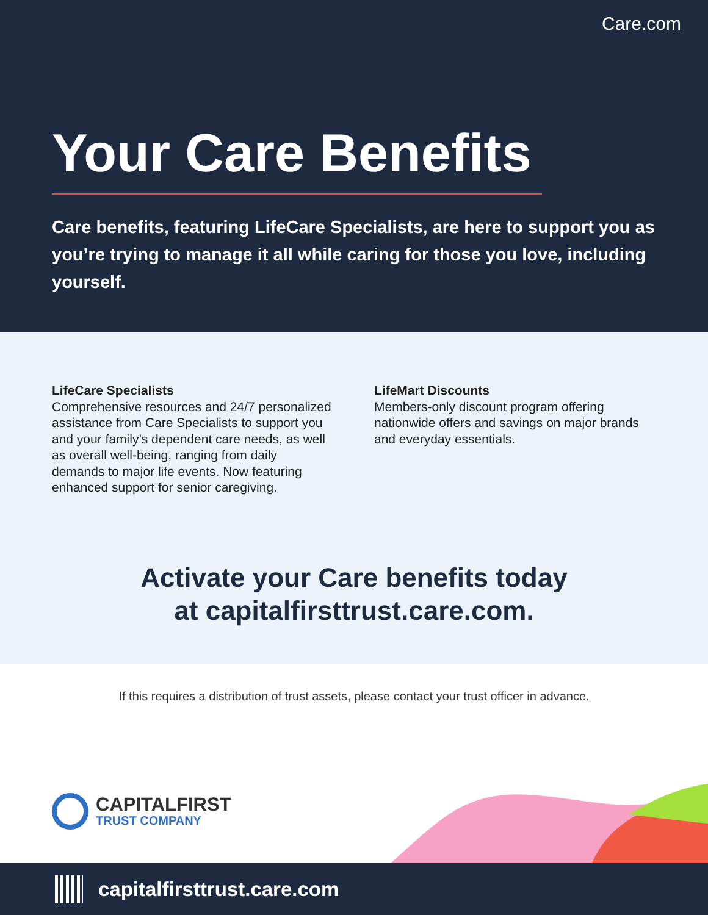Care.com
Your Care Benefits
Care benefits, featuring LifeCare Specialists, are here to support you as you’re trying to manage it all while caring for those you love, including yourself.
LifeCare Specialists
Comprehensive resources and 24/7 personalized assistance from Care Specialists to support you and your family’s dependent care needs, as well as overall well-being, ranging from daily demands to major life events. Now featuring enhanced support for senior caregiving.
LifeMart Discounts
Members-only discount program offering nationwide offers and savings on major brands and everyday essentials.
Activate your Care benefits today
at capitalfirsttrust.care.com.
If this requires a distribution of trust assets, please contact your trust officer in advance.
CAPITALFIRST
TRUST COMPANY
capitalfirsttrust.care.com